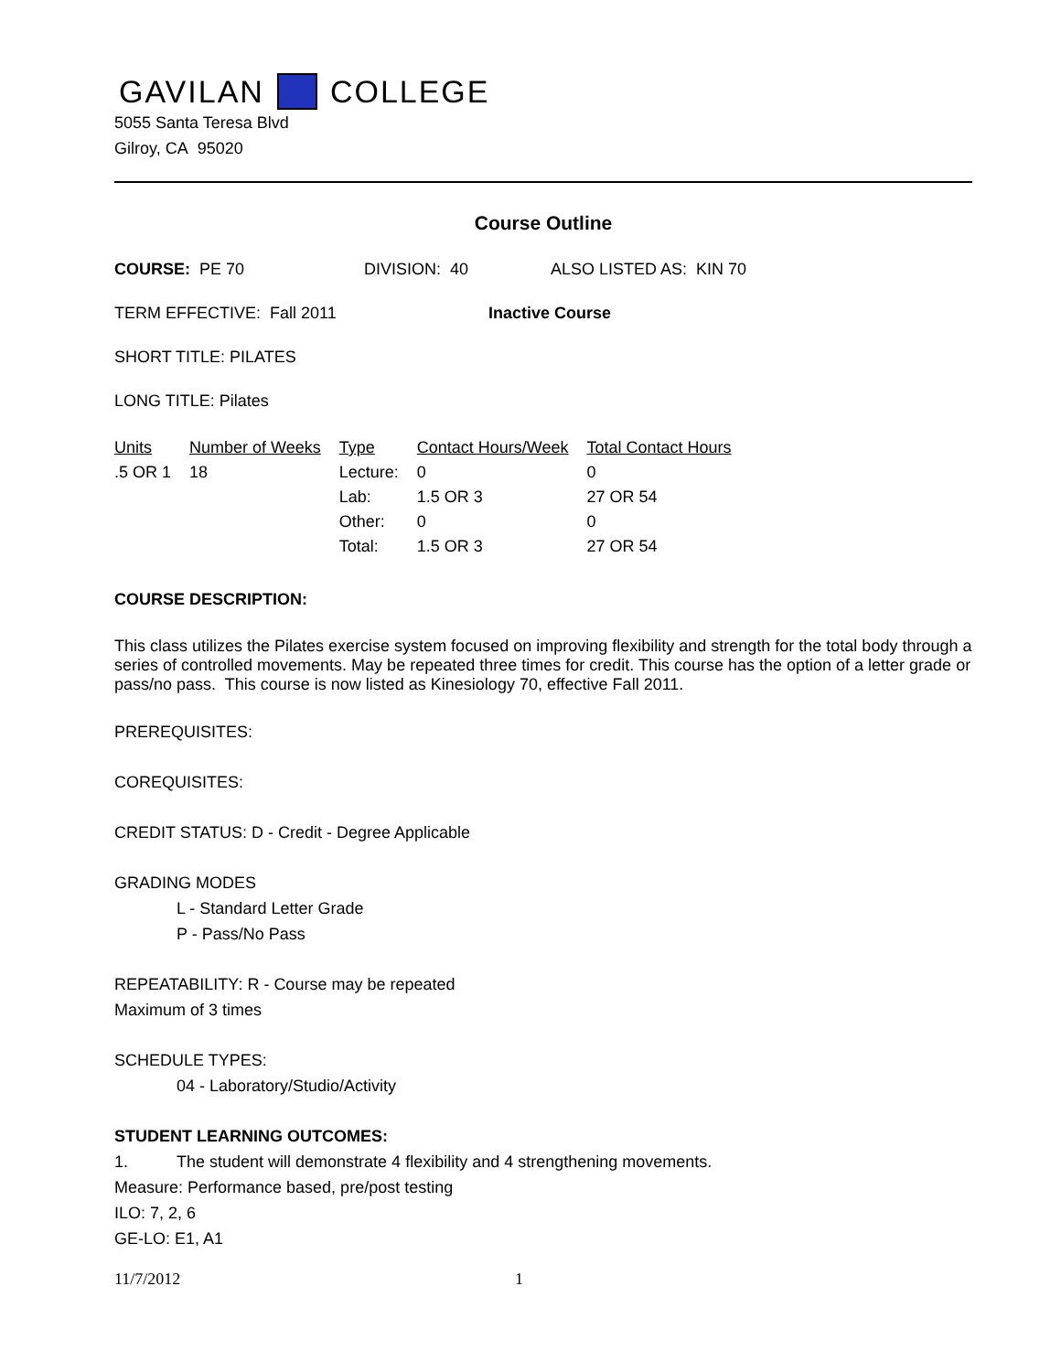GAVILAN COLLEGE
5055 Santa Teresa Blvd
Gilroy, CA 95020
Course Outline
COURSE: PE 70 DIVISION: 40 ALSO LISTED AS: KIN 70
TERM EFFECTIVE: Fall 2011 Inactive Course
SHORT TITLE: PILATES
LONG TITLE: Pilates
| Units | Number of Weeks | Type | Contact Hours/Week | Total Contact Hours |
| --- | --- | --- | --- | --- |
| .5 OR 1 | 18 | Lecture: | 0 | 0 |
| | | Lab: | 1.5 OR 3 | 27 OR 54 |
| | | Other: | 0 | 0 |
| | | Total: | 1.5 OR 3 | 27 OR 54 |
COURSE DESCRIPTION:
This class utilizes the Pilates exercise system focused on improving flexibility and strength for the total body through a series of controlled movements. May be repeated three times for credit. This course has the option of a letter grade or pass/no pass. This course is now listed as Kinesiology 70, effective Fall 2011.
PREREQUISITES:
COREQUISITES:
CREDIT STATUS: D - Credit - Degree Applicable
GRADING MODES
L - Standard Letter Grade
P - Pass/No Pass
REPEATABILITY: R - Course may be repeated
Maximum of 3 times
SCHEDULE TYPES:
04 - Laboratory/Studio/Activity
STUDENT LEARNING OUTCOMES:
1. The student will demonstrate 4 flexibility and 4 strengthening movements.
Measure: Performance based, pre/post testing
ILO: 7, 2, 6
GE-LO: E1, A1
11/7/2012 1